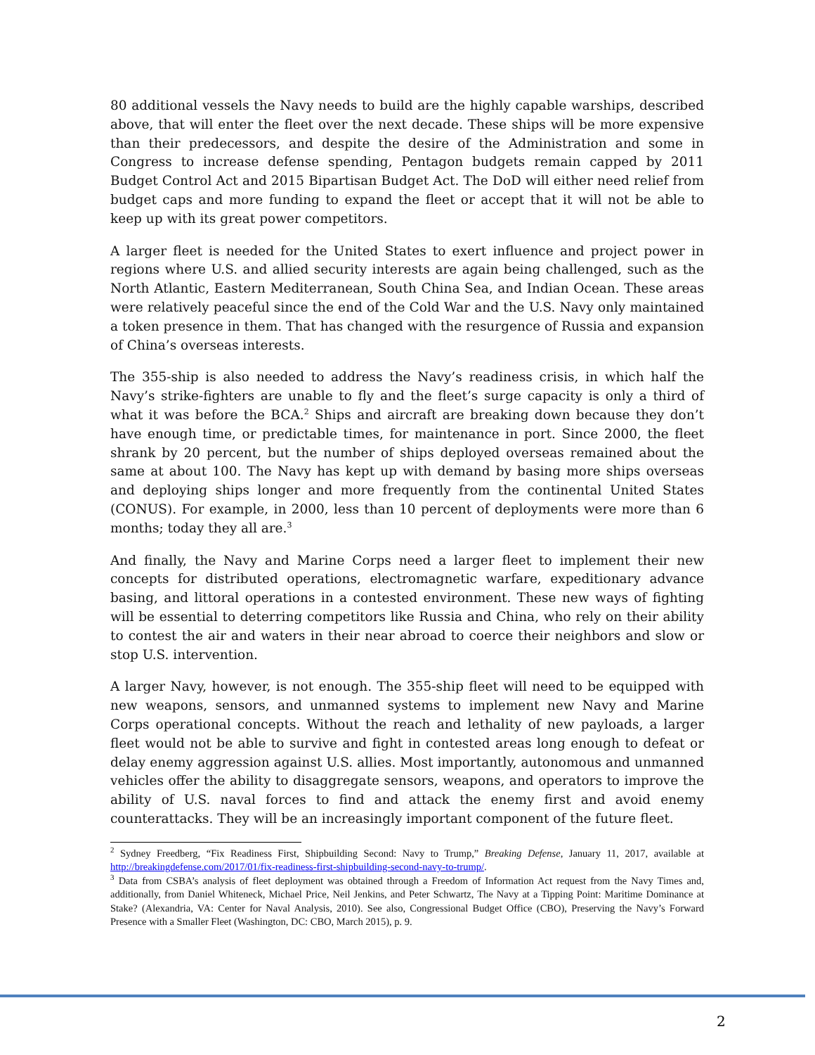80 additional vessels the Navy needs to build are the highly capable warships, described above, that will enter the fleet over the next decade. These ships will be more expensive than their predecessors, and despite the desire of the Administration and some in Congress to increase defense spending, Pentagon budgets remain capped by 2011 Budget Control Act and 2015 Bipartisan Budget Act. The DoD will either need relief from budget caps and more funding to expand the fleet or accept that it will not be able to keep up with its great power competitors.
A larger fleet is needed for the United States to exert influence and project power in regions where U.S. and allied security interests are again being challenged, such as the North Atlantic, Eastern Mediterranean, South China Sea, and Indian Ocean. These areas were relatively peaceful since the end of the Cold War and the U.S. Navy only maintained a token presence in them. That has changed with the resurgence of Russia and expansion of China’s overseas interests.
The 355-ship is also needed to address the Navy’s readiness crisis, in which half the Navy’s strike-fighters are unable to fly and the fleet’s surge capacity is only a third of what it was before the BCA.<sup>2</sup> Ships and aircraft are breaking down because they don’t have enough time, or predictable times, for maintenance in port. Since 2000, the fleet shrank by 20 percent, but the number of ships deployed overseas remained about the same at about 100. The Navy has kept up with demand by basing more ships overseas and deploying ships longer and more frequently from the continental United States (CONUS). For example, in 2000, less than 10 percent of deployments were more than 6 months; today they all are.<sup>3</sup>
And finally, the Navy and Marine Corps need a larger fleet to implement their new concepts for distributed operations, electromagnetic warfare, expeditionary advance basing, and littoral operations in a contested environment. These new ways of fighting will be essential to deterring competitors like Russia and China, who rely on their ability to contest the air and waters in their near abroad to coerce their neighbors and slow or stop U.S. intervention.
A larger Navy, however, is not enough. The 355-ship fleet will need to be equipped with new weapons, sensors, and unmanned systems to implement new Navy and Marine Corps operational concepts. Without the reach and lethality of new payloads, a larger fleet would not be able to survive and fight in contested areas long enough to defeat or delay enemy aggression against U.S. allies. Most importantly, autonomous and unmanned vehicles offer the ability to disaggregate sensors, weapons, and operators to improve the ability of U.S. naval forces to find and attack the enemy first and avoid enemy counterattacks. They will be an increasingly important component of the future fleet.
<sup>2</sup> Sydney Freedberg, “Fix Readiness First, Shipbuilding Second: Navy to Trump,” Breaking Defense, January 11, 2017, available at http://breakingdefense.com/2017/01/fix-readiness-first-shipbuilding-second-navy-to-trump/.
<sup>3</sup> Data from CSBA’s analysis of fleet deployment was obtained through a Freedom of Information Act request from the Navy Times and, additionally, from Daniel Whiteneck, Michael Price, Neil Jenkins, and Peter Schwartz, The Navy at a Tipping Point: Maritime Dominance at Stake? (Alexandria, VA: Center for Naval Analysis, 2010). See also, Congressional Budget Office (CBO), Preserving the Navy’s Forward Presence with a Smaller Fleet (Washington, DC: CBO, March 2015), p. 9.
2